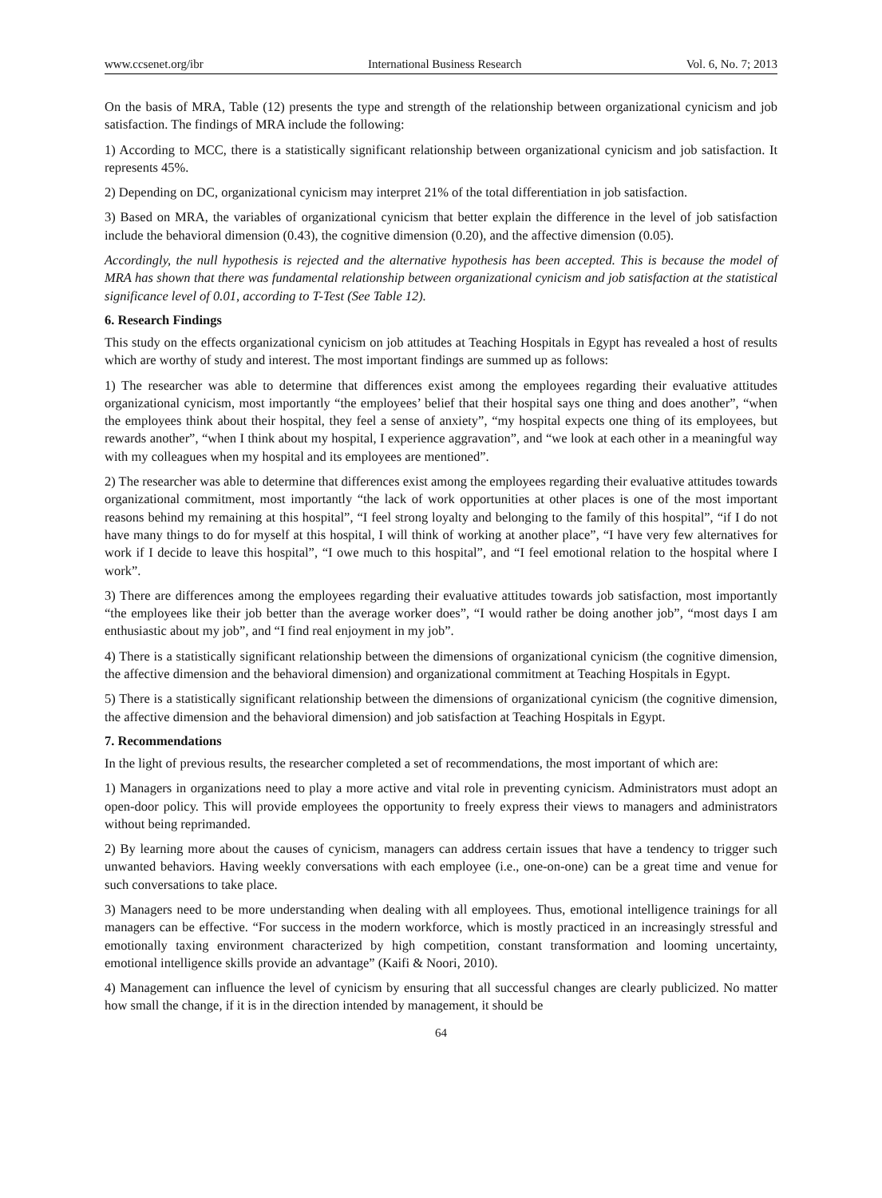www.ccsenet.org/ibr International Business Research Vol. 6, No. 7; 2013
On the basis of MRA, Table (12) presents the type and strength of the relationship between organizational cynicism and job satisfaction. The findings of MRA include the following:
1) According to MCC, there is a statistically significant relationship between organizational cynicism and job satisfaction. It represents 45%.
2) Depending on DC, organizational cynicism may interpret 21% of the total differentiation in job satisfaction.
3) Based on MRA, the variables of organizational cynicism that better explain the difference in the level of job satisfaction include the behavioral dimension (0.43), the cognitive dimension (0.20), and the affective dimension (0.05).
Accordingly, the null hypothesis is rejected and the alternative hypothesis has been accepted. This is because the model of MRA has shown that there was fundamental relationship between organizational cynicism and job satisfaction at the statistical significance level of 0.01, according to T-Test (See Table 12).
6. Research Findings
This study on the effects organizational cynicism on job attitudes at Teaching Hospitals in Egypt has revealed a host of results which are worthy of study and interest. The most important findings are summed up as follows:
1) The researcher was able to determine that differences exist among the employees regarding their evaluative attitudes organizational cynicism, most importantly “the employees’ belief that their hospital says one thing and does another”, “when the employees think about their hospital, they feel a sense of anxiety”, “my hospital expects one thing of its employees, but rewards another”, “when I think about my hospital, I experience aggravation”, and “we look at each other in a meaningful way with my colleagues when my hospital and its employees are mentioned”.
2) The researcher was able to determine that differences exist among the employees regarding their evaluative attitudes towards organizational commitment, most importantly “the lack of work opportunities at other places is one of the most important reasons behind my remaining at this hospital”, “I feel strong loyalty and belonging to the family of this hospital”, “if I do not have many things to do for myself at this hospital, I will think of working at another place”, “I have very few alternatives for work if I decide to leave this hospital”, “I owe much to this hospital”, and “I feel emotional relation to the hospital where I work”.
3) There are differences among the employees regarding their evaluative attitudes towards job satisfaction, most importantly “the employees like their job better than the average worker does”, “I would rather be doing another job”, “most days I am enthusiastic about my job”, and “I find real enjoyment in my job”.
4) There is a statistically significant relationship between the dimensions of organizational cynicism (the cognitive dimension, the affective dimension and the behavioral dimension) and organizational commitment at Teaching Hospitals in Egypt.
5) There is a statistically significant relationship between the dimensions of organizational cynicism (the cognitive dimension, the affective dimension and the behavioral dimension) and job satisfaction at Teaching Hospitals in Egypt.
7. Recommendations
In the light of previous results, the researcher completed a set of recommendations, the most important of which are:
1) Managers in organizations need to play a more active and vital role in preventing cynicism. Administrators must adopt an open-door policy. This will provide employees the opportunity to freely express their views to managers and administrators without being reprimanded.
2) By learning more about the causes of cynicism, managers can address certain issues that have a tendency to trigger such unwanted behaviors. Having weekly conversations with each employee (i.e., one-on-one) can be a great time and venue for such conversations to take place.
3) Managers need to be more understanding when dealing with all employees. Thus, emotional intelligence trainings for all managers can be effective. “For success in the modern workforce, which is mostly practiced in an increasingly stressful and emotionally taxing environment characterized by high competition, constant transformation and looming uncertainty, emotional intelligence skills provide an advantage” (Kaifi & Noori, 2010).
4) Management can influence the level of cynicism by ensuring that all successful changes are clearly publicized. No matter how small the change, if it is in the direction intended by management, it should be
64